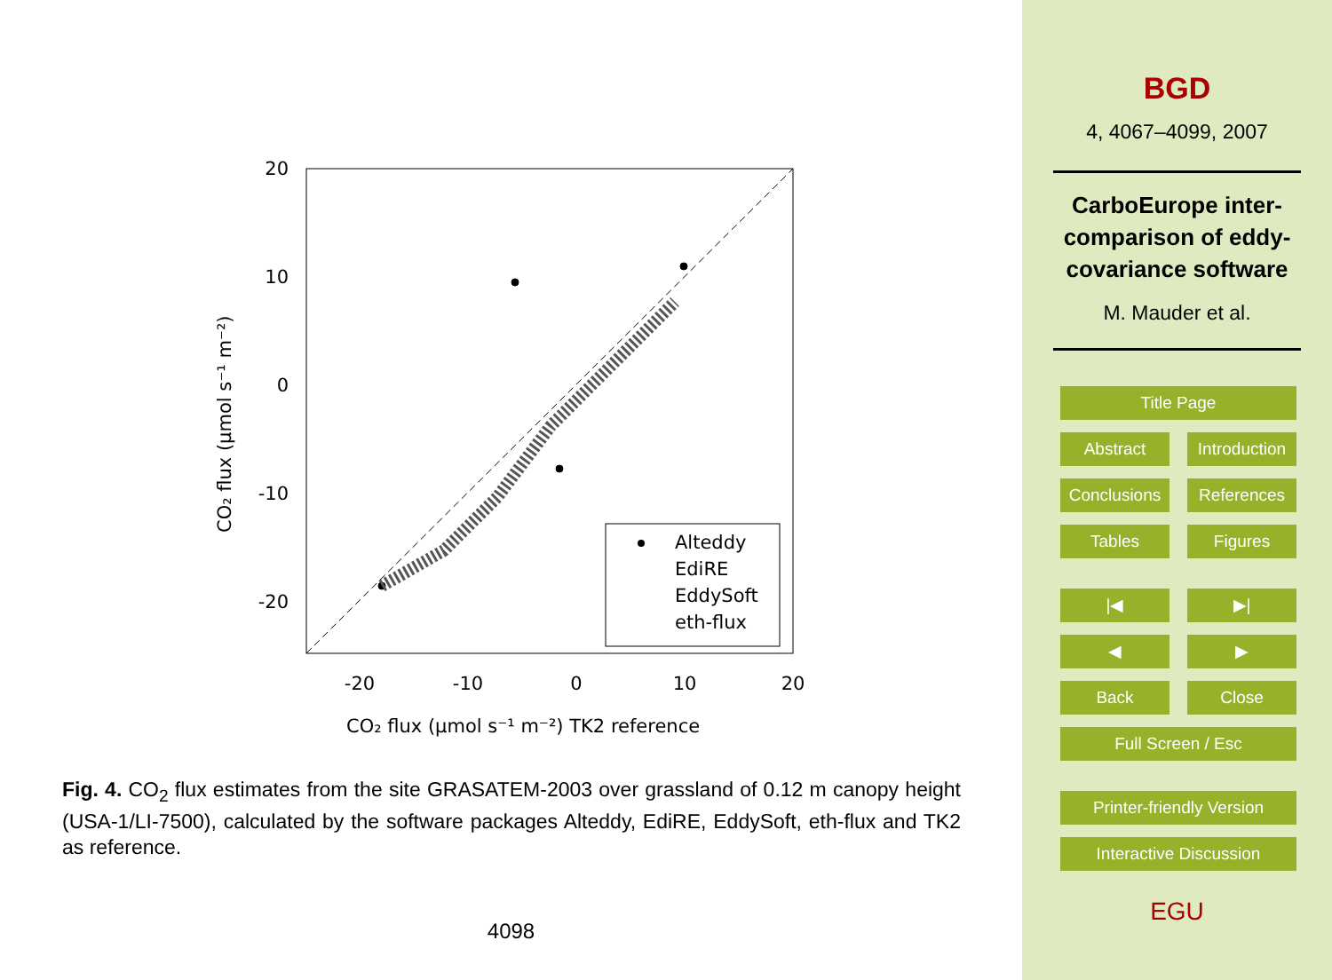20
10
0
-10
-20
-20
-10
0
10
20
CO₂ flux (µmol s⁻¹ m⁻²) TK2 reference
CO₂ flux (µmol s⁻¹ m⁻²)
Alteddy
EdiRE
EddySoft
eth-flux
Fig. 4. CO<sub>2</sub> flux estimates from the site GRASATEM-2003 over grassland of 0.12 m canopy height (USA-1/LI-7500), calculated by the software packages Alteddy, EdiRE, EddySoft, eth-flux and TK2 as reference.
4098
BGD
4, 4067–4099, 2007
CarboEurope inter-comparison of eddy-covariance software
M. Mauder et al.
Title Page
Abstract Introduction
Conclusions References
Tables Figures
|◀ ▶|
◀ ▶
Back Close
Full Screen / Esc
Printer-friendly Version
Interactive Discussion
EGU